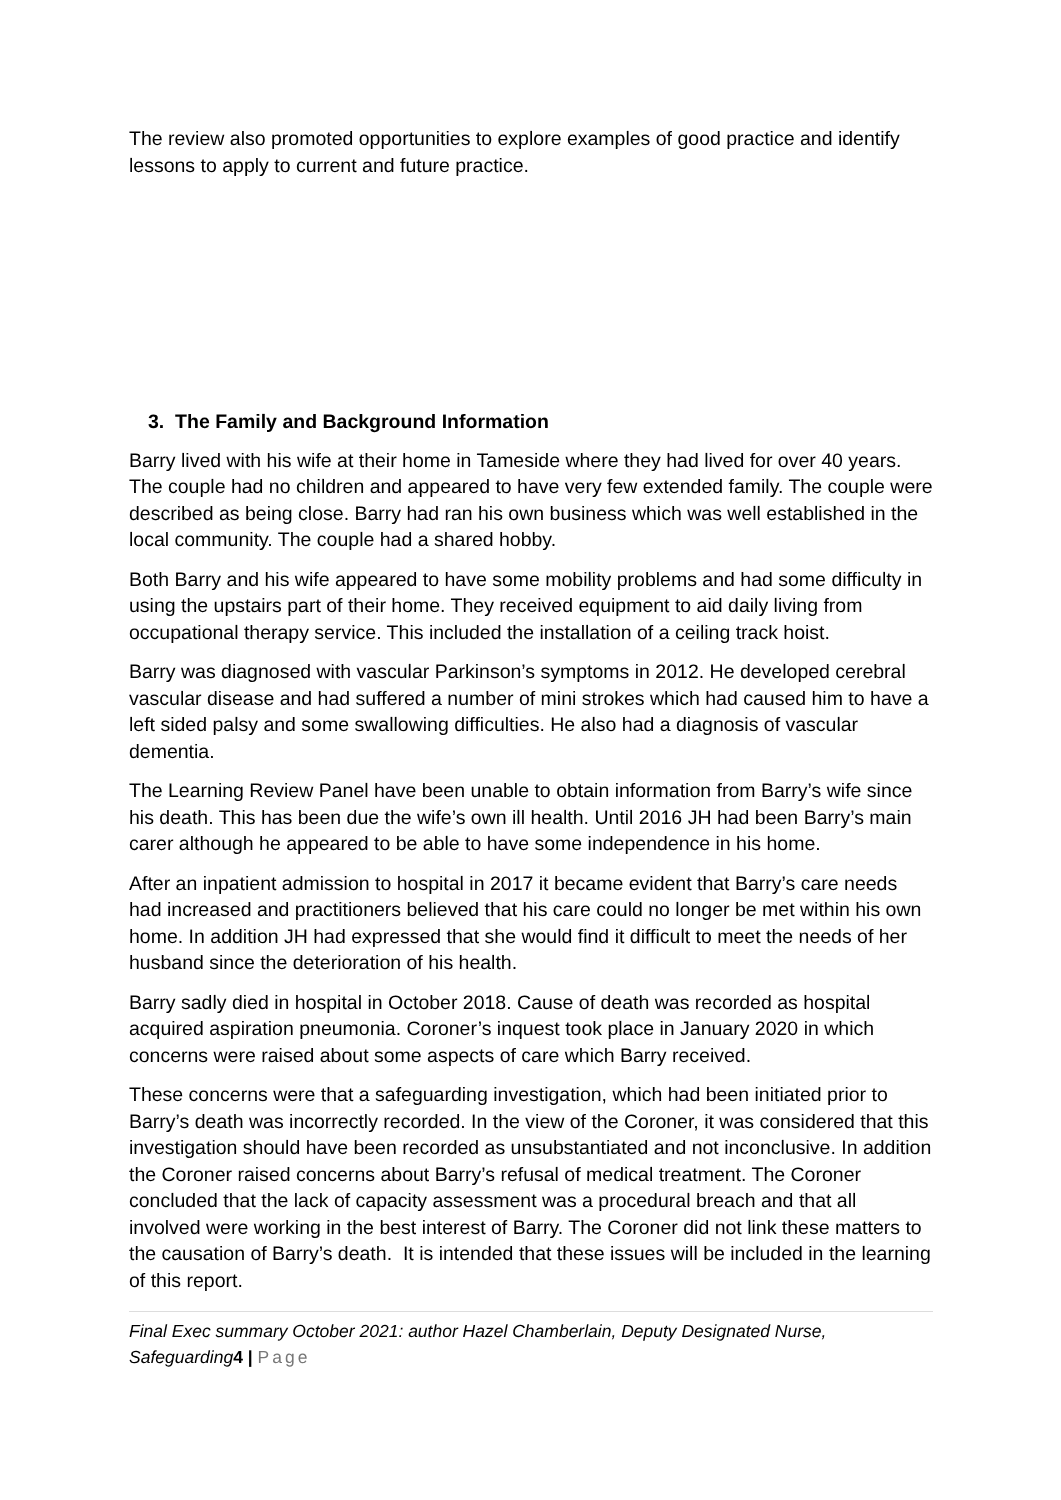The review also promoted opportunities to explore examples of good practice and identify lessons to apply to current and future practice.
3. The Family and Background Information
Barry lived with his wife at their home in Tameside where they had lived for over 40 years. The couple had no children and appeared to have very few extended family. The couple were described as being close. Barry had ran his own business which was well established in the local community. The couple had a shared hobby.
Both Barry and his wife appeared to have some mobility problems and had some difficulty in using the upstairs part of their home. They received equipment to aid daily living from occupational therapy service. This included the installation of a ceiling track hoist.
Barry was diagnosed with vascular Parkinson’s symptoms in 2012. He developed cerebral vascular disease and had suffered a number of mini strokes which had caused him to have a left sided palsy and some swallowing difficulties. He also had a diagnosis of vascular dementia.
The Learning Review Panel have been unable to obtain information from Barry’s wife since his death. This has been due the wife’s own ill health. Until 2016 JH had been Barry’s main carer although he appeared to be able to have some independence in his home.
After an inpatient admission to hospital in 2017 it became evident that Barry’s care needs had increased and practitioners believed that his care could no longer be met within his own home. In addition JH had expressed that she would find it difficult to meet the needs of her husband since the deterioration of his health.
Barry sadly died in hospital in October 2018. Cause of death was recorded as hospital acquired aspiration pneumonia. Coroner’s inquest took place in January 2020 in which concerns were raised about some aspects of care which Barry received.
These concerns were that a safeguarding investigation, which had been initiated prior to Barry’s death was incorrectly recorded. In the view of the Coroner, it was considered that this investigation should have been recorded as unsubstantiated and not inconclusive. In addition the Coroner raised concerns about Barry’s refusal of medical treatment. The Coroner concluded that the lack of capacity assessment was a procedural breach and that all involved were working in the best interest of Barry. The Coroner did not link these matters to the causation of Barry’s death. It is intended that these issues will be included in the learning of this report.
Final Exec summary October 2021: author Hazel Chamberlain, Deputy Designated Nurse, Safeguarding4 | Page